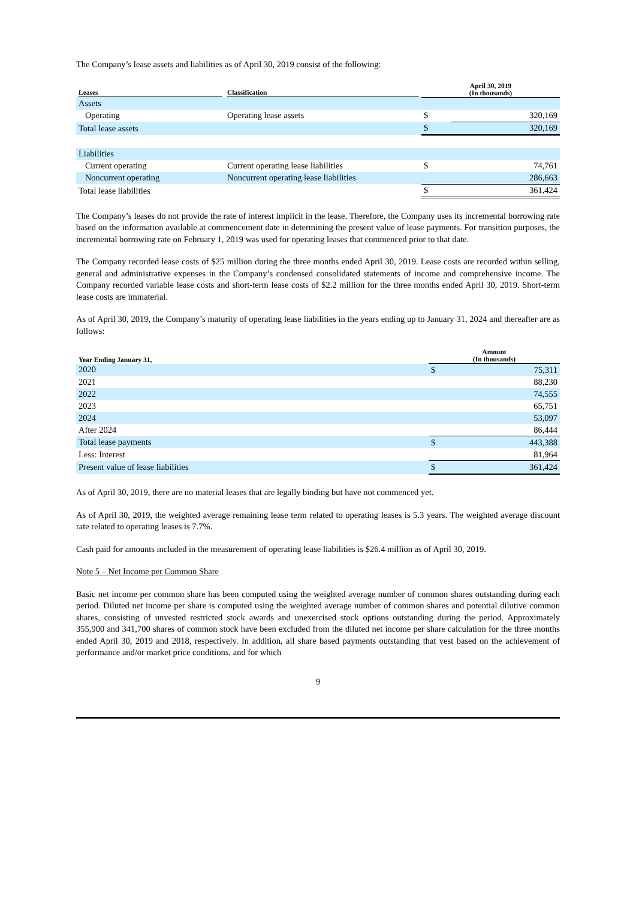The Company’s lease assets and liabilities as of April 30, 2019 consist of the following:
| Leases | Classification | April 30, 2019 (In thousands) | |
| --- | --- | --- | --- |
| Assets | | | |
| Operating | Operating lease assets | $ | 320,169 |
| Total lease assets | | $ | 320,169 |
| Liabilities | | | |
| Current operating | Current operating lease liabilities | $ | 74,761 |
| Noncurrent operating | Noncurrent operating lease liabilities | | 286,663 |
| Total lease liabilities | | $ | 361,424 |
The Company’s leases do not provide the rate of interest implicit in the lease. Therefore, the Company uses its incremental borrowing rate based on the information available at commencement date in determining the present value of lease payments. For transition purposes, the incremental borrowing rate on February 1, 2019 was used for operating leases that commenced prior to that date.
The Company recorded lease costs of $25 million during the three months ended April 30, 2019. Lease costs are recorded within selling, general and administrative expenses in the Company’s condensed consolidated statements of income and comprehensive income. The Company recorded variable lease costs and short-term lease costs of $2.2 million for the three months ended April 30, 2019. Short-term lease costs are immaterial.
As of April 30, 2019, the Company’s maturity of operating lease liabilities in the years ending up to January 31, 2024 and thereafter are as follows:
| Year Ending January 31, | Amount (In thousands) | |
| --- | --- | --- |
| 2020 | $ | 75,311 |
| 2021 | | 88,230 |
| 2022 | | 74,555 |
| 2023 | | 65,751 |
| 2024 | | 53,097 |
| After 2024 | | 86,444 |
| Total lease payments | $ | 443,388 |
| Less: Interest | | 81,964 |
| Present value of lease liabilities | $ | 361,424 |
As of April 30, 2019, there are no material leases that are legally binding but have not commenced yet.
As of April 30, 2019, the weighted average remaining lease term related to operating leases is 5.3 years. The weighted average discount rate related to operating leases is 7.7%.
Cash paid for amounts included in the measurement of operating lease liabilities is $26.4 million as of April 30, 2019.
Note 5 – Net Income per Common Share
Basic net income per common share has been computed using the weighted average number of common shares outstanding during each period. Diluted net income per share is computed using the weighted average number of common shares and potential dilutive common shares, consisting of unvested restricted stock awards and unexercised stock options outstanding during the period. Approximately 355,900 and 341,700 shares of common stock have been excluded from the diluted net income per share calculation for the three months ended April 30, 2019 and 2018, respectively. In addition, all share based payments outstanding that vest based on the achievement of performance and/or market price conditions, and for which
9